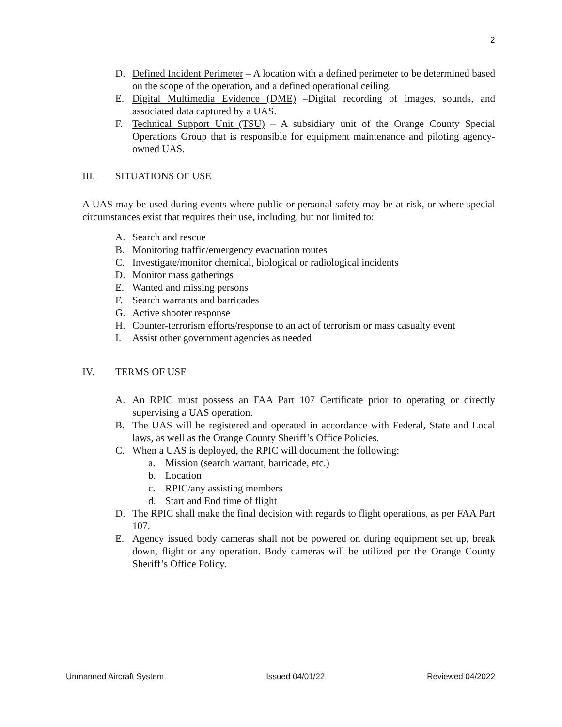2
D. Defined Incident Perimeter – A location with a defined perimeter to be determined based on the scope of the operation, and a defined operational ceiling.
E. Digital Multimedia Evidence (DME) –Digital recording of images, sounds, and associated data captured by a UAS.
F. Technical Support Unit (TSU) – A subsidiary unit of the Orange County Special Operations Group that is responsible for equipment maintenance and piloting agency-owned UAS.
III. SITUATIONS OF USE
A UAS may be used during events where public or personal safety may be at risk, or where special circumstances exist that requires their use, including, but not limited to:
A. Search and rescue
B. Monitoring traffic/emergency evacuation routes
C. Investigate/monitor chemical, biological or radiological incidents
D. Monitor mass gatherings
E. Wanted and missing persons
F. Search warrants and barricades
G. Active shooter response
H. Counter-terrorism efforts/response to an act of terrorism or mass casualty event
I. Assist other government agencies as needed
IV. TERMS OF USE
A. An RPIC must possess an FAA Part 107 Certificate prior to operating or directly supervising a UAS operation.
B. The UAS will be registered and operated in accordance with Federal, State and Local laws, as well as the Orange County Sheriff’s Office Policies.
C. When a UAS is deployed, the RPIC will document the following:
a. Mission (search warrant, barricade, etc.)
b. Location
c. RPIC/any assisting members
d. Start and End time of flight
D. The RPIC shall make the final decision with regards to flight operations, as per FAA Part 107.
E. Agency issued body cameras shall not be powered on during equipment set up, break down, flight or any operation. Body cameras will be utilized per the Orange County Sheriff’s Office Policy.
Unmanned Aircraft System Issued 04/01/22 Reviewed 04/2022